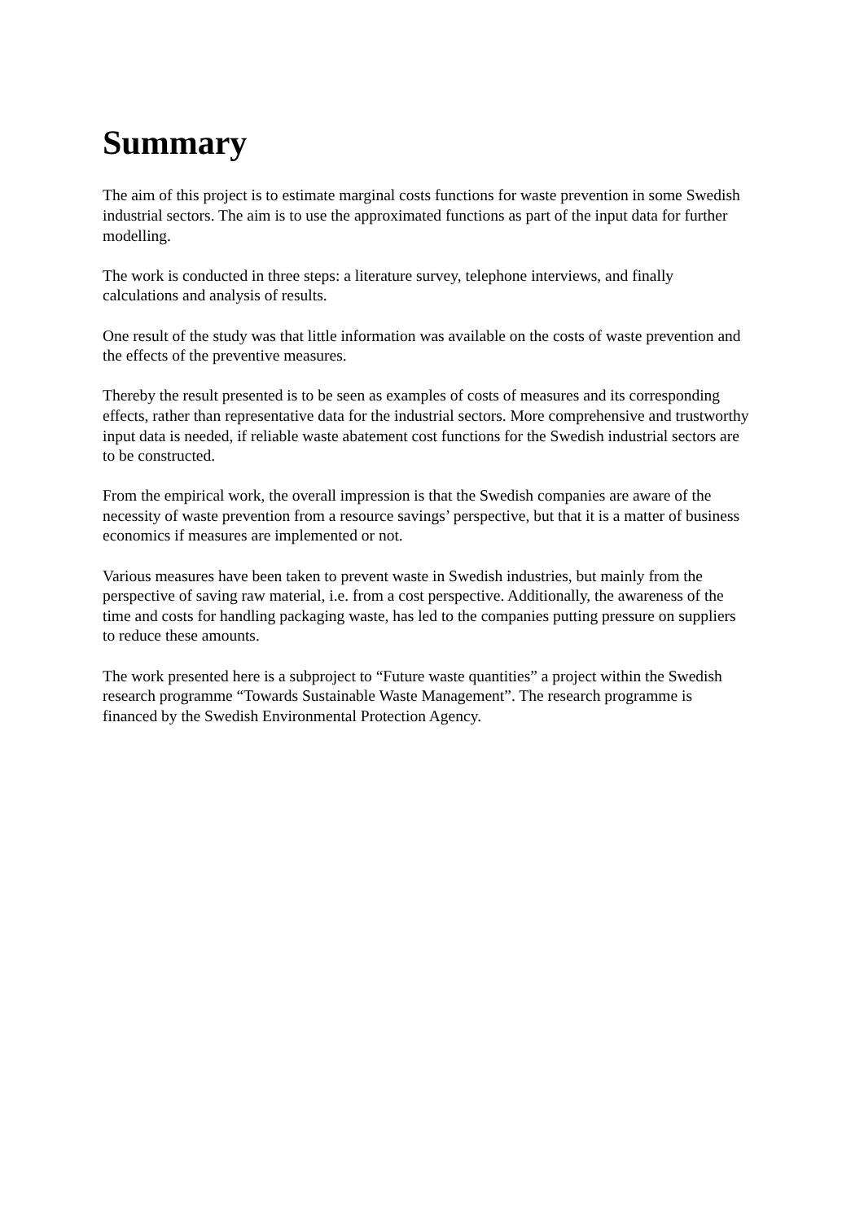Summary
The aim of this project is to estimate marginal costs functions for waste prevention in some Swedish industrial sectors. The aim is to use the approximated functions as part of the input data for further modelling.
The work is conducted in three steps: a literature survey, telephone interviews, and finally calculations and analysis of results.
One result of the study was that little information was available on the costs of waste prevention and the effects of the preventive measures.
Thereby the result presented is to be seen as examples of costs of measures and its corresponding effects, rather than representative data for the industrial sectors. More comprehensive and trustworthy input data is needed, if reliable waste abatement cost functions for the Swedish industrial sectors are to be constructed.
From the empirical work, the overall impression is that the Swedish companies are aware of the necessity of waste prevention from a resource savings’ perspective, but that it is a matter of business economics if measures are implemented or not.
Various measures have been taken to prevent waste in Swedish industries, but mainly from the perspective of saving raw material, i.e. from a cost perspective. Additionally, the awareness of the time and costs for handling packaging waste, has led to the companies putting pressure on suppliers to reduce these amounts.
The work presented here is a subproject to “Future waste quantities” a project within the Swedish research programme “Towards Sustainable Waste Management”. The research programme is financed by the Swedish Environmental Protection Agency.